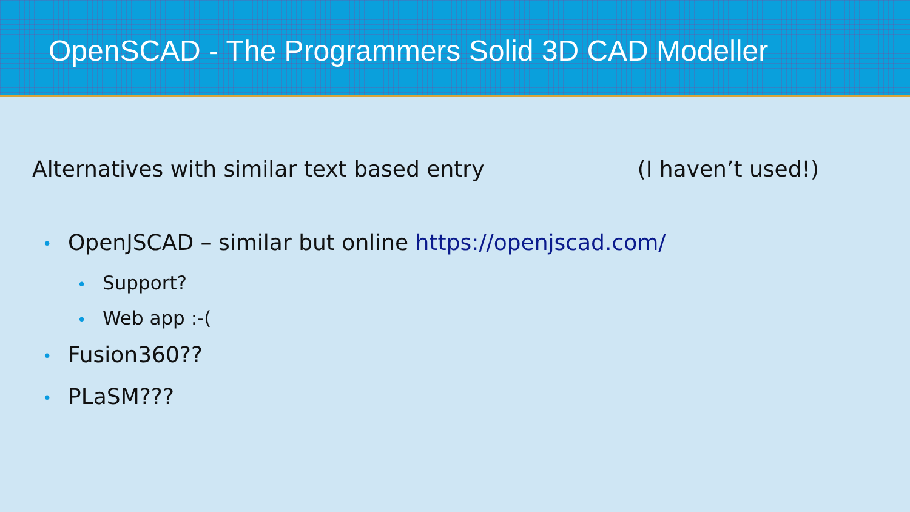OpenSCAD - The Programmers Solid 3D CAD Modeller
Alternatives with similar text based entry (I haven’t used!)
• OpenJSCAD – similar but online https://openjscad.com/
• Support?
• Web app :-(
• Fusion360??
• PLaSM???